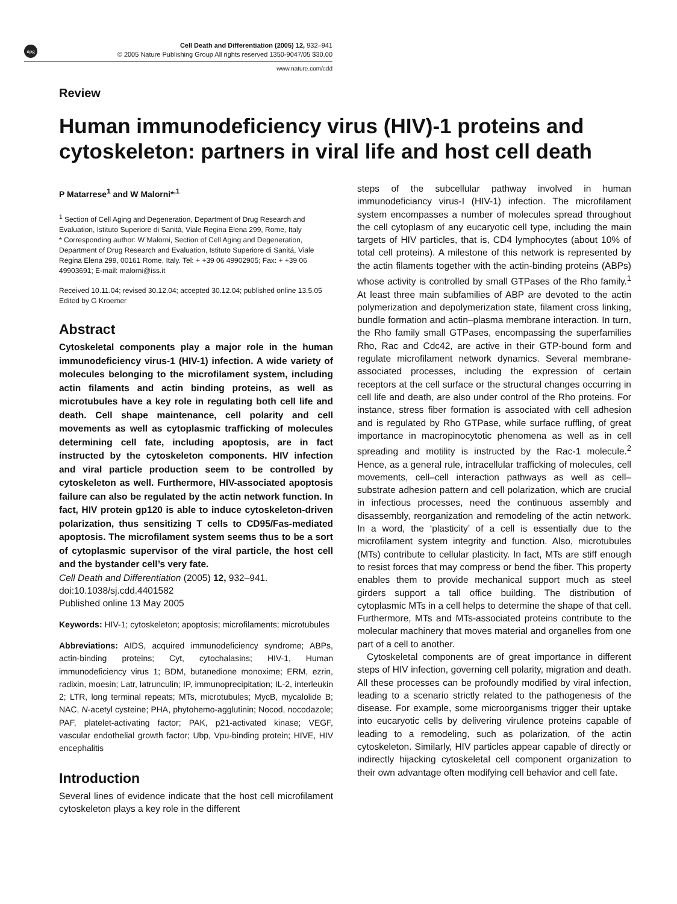npg
Cell Death and Differentiation (2005) 12, 932–941
© 2005 Nature Publishing Group All rights reserved 1350-9047/05 $30.00
www.nature.com/cdd
Review
Human immunodeficiency virus (HIV)-1 proteins and cytoskeleton: partners in viral life and host cell death
P Matarrese<sup>1</sup> and W Malorni*<sup>,1</sup>
<sup>1</sup> Section of Cell Aging and Degeneration, Department of Drug Research and Evaluation, Istituto Superiore di Sanitá, Viale Regina Elena 299, Rome, Italy
* Corresponding author: W Malorni, Section of Cell Aging and Degeneration, Department of Drug Research and Evaluation, Istituto Superiore di Sanitá, Viale Regina Elena 299, 00161 Rome, Italy. Tel: + +39 06 49902905; Fax: + +39 06 49903691; E-mail: malorni@iss.it
Received 10.11.04; revised 30.12.04; accepted 30.12.04; published online 13.5.05
Edited by G Kroemer
Abstract
Cytoskeletal components play a major role in the human immunodeficiency virus-1 (HIV-1) infection. A wide variety of molecules belonging to the microfilament system, including actin filaments and actin binding proteins, as well as microtubules have a key role in regulating both cell life and death. Cell shape maintenance, cell polarity and cell movements as well as cytoplasmic trafficking of molecules determining cell fate, including apoptosis, are in fact instructed by the cytoskeleton components. HIV infection and viral particle production seem to be controlled by cytoskeleton as well. Furthermore, HIV-associated apoptosis failure can also be regulated by the actin network function. In fact, HIV protein gp120 is able to induce cytoskeleton-driven polarization, thus sensitizing T cells to CD95/Fas-mediated apoptosis. The microfilament system seems thus to be a sort of cytoplasmic supervisor of the viral particle, the host cell and the bystander cell’s very fate.
Cell Death and Differentiation (2005) 12, 932–941.
doi:10.1038/sj.cdd.4401582
Published online 13 May 2005
Keywords: HIV-1; cytoskeleton; apoptosis; microfilaments; microtubules
Abbreviations: AIDS, acquired immunodeficiency syndrome; ABPs, actin-binding proteins; Cyt, cytochalasins; HIV-1, Human immunodeficiency virus 1; BDM, butanedione monoxime; ERM, ezrin, radixin, moesin; Latr, latrunculin; IP, immunoprecipitation; IL-2, interleukin 2; LTR, long terminal repeats; MTs, microtubules; MycB, mycalolide B; NAC, N-acetyl cysteine; PHA, phytohemo-agglutinin; Nocod, nocodazole; PAF, platelet-activating factor; PAK, p21-activated kinase; VEGF, vascular endothelial growth factor; Ubp, Vpu-binding protein; HIVE, HIV encephalitis
Introduction
Several lines of evidence indicate that the host cell microfilament cytoskeleton plays a key role in the different
steps of the subcellular pathway involved in human immunodeficiancy virus-I (HIV-1) infection. The microfilament system encompasses a number of molecules spread throughout the cell cytoplasm of any eucaryotic cell type, including the main targets of HIV particles, that is, CD4 lymphocytes (about 10% of total cell proteins). A milestone of this network is represented by the actin filaments together with the actin-binding proteins (ABPs) whose activity is controlled by small GTPases of the Rho family.<sup>1</sup> At least three main subfamilies of ABP are devoted to the actin polymerization and depolymerization state, filament cross linking, bundle formation and actin–plasma membrane interaction. In turn, the Rho family small GTPases, encompassing the superfamilies Rho, Rac and Cdc42, are active in their GTP-bound form and regulate microfilament network dynamics. Several membrane-associated processes, including the expression of certain receptors at the cell surface or the structural changes occurring in cell life and death, are also under control of the Rho proteins. For instance, stress fiber formation is associated with cell adhesion and is regulated by Rho GTPase, while surface ruffling, of great importance in macropinocytotic phenomena as well as in cell spreading and motility is instructed by the Rac-1 molecule.<sup>2</sup> Hence, as a general rule, intracellular trafficking of molecules, cell movements, cell–cell interaction pathways as well as cell–substrate adhesion pattern and cell polarization, which are crucial in infectious processes, need the continuous assembly and disassembly, reorganization and remodeling of the actin network. In a word, the ‘plasticity’ of a cell is essentially due to the microfilament system integrity and function. Also, microtubules (MTs) contribute to cellular plasticity. In fact, MTs are stiff enough to resist forces that may compress or bend the fiber. This property enables them to provide mechanical support much as steel girders support a tall office building. The distribution of cytoplasmic MTs in a cell helps to determine the shape of that cell. Furthermore, MTs and MTs-associated proteins contribute to the molecular machinery that moves material and organelles from one part of a cell to another.
Cytoskeletal components are of great importance in different steps of HIV infection, governing cell polarity, migration and death. All these processes can be profoundly modified by viral infection, leading to a scenario strictly related to the pathogenesis of the disease. For example, some microorganisms trigger their uptake into eucaryotic cells by delivering virulence proteins capable of leading to a remodeling, such as polarization, of the actin cytoskeleton. Similarly, HIV particles appear capable of directly or indirectly hijacking cytoskeletal cell component organization to their own advantage often modifying cell behavior and cell fate.